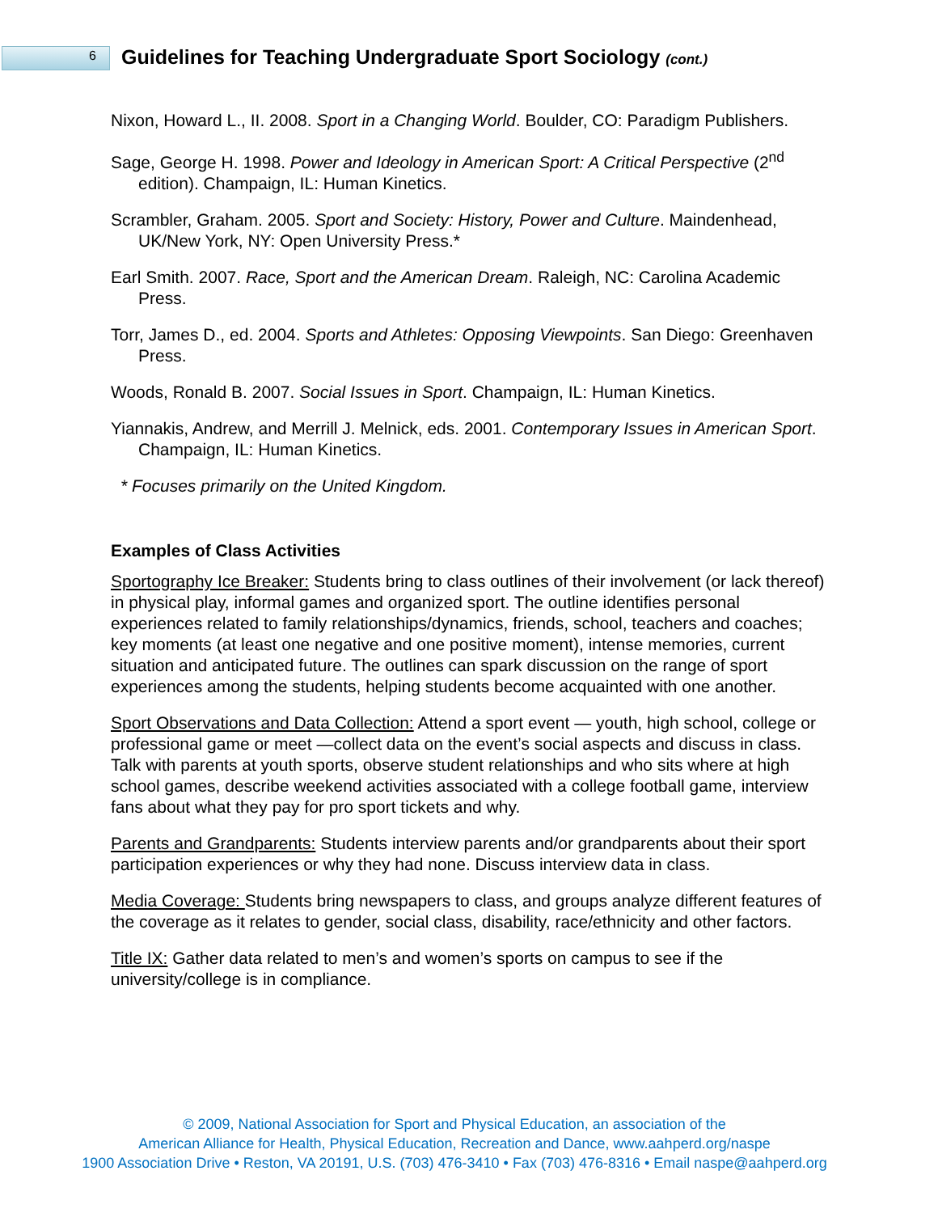6
Guidelines for Teaching Undergraduate Sport Sociology (cont.)
Nixon, Howard L., II. 2008. Sport in a Changing World. Boulder, CO: Paradigm Publishers.
Sage, George H. 1998. Power and Ideology in American Sport: A Critical Perspective (2<sup>nd</sup> edition). Champaign, IL: Human Kinetics.
Scrambler, Graham. 2005. Sport and Society: History, Power and Culture. Maindenhead, UK/New York, NY: Open University Press.*
Earl Smith. 2007. Race, Sport and the American Dream. Raleigh, NC: Carolina Academic Press.
Torr, James D., ed. 2004. Sports and Athletes: Opposing Viewpoints. San Diego: Greenhaven Press.
Woods, Ronald B. 2007. Social Issues in Sport. Champaign, IL: Human Kinetics.
Yiannakis, Andrew, and Merrill J. Melnick, eds. 2001. Contemporary Issues in American Sport. Champaign, IL: Human Kinetics.
* Focuses primarily on the United Kingdom.
Examples of Class Activities
Sportography Ice Breaker: Students bring to class outlines of their involvement (or lack thereof) in physical play, informal games and organized sport. The outline identifies personal experiences related to family relationships/dynamics, friends, school, teachers and coaches; key moments (at least one negative and one positive moment), intense memories, current situation and anticipated future. The outlines can spark discussion on the range of sport experiences among the students, helping students become acquainted with one another.
Sport Observations and Data Collection: Attend a sport event — youth, high school, college or professional game or meet —collect data on the event’s social aspects and discuss in class. Talk with parents at youth sports, observe student relationships and who sits where at high school games, describe weekend activities associated with a college football game, interview fans about what they pay for pro sport tickets and why.
Parents and Grandparents: Students interview parents and/or grandparents about their sport participation experiences or why they had none. Discuss interview data in class.
Media Coverage: Students bring newspapers to class, and groups analyze different features of the coverage as it relates to gender, social class, disability, race/ethnicity and other factors.
Title IX: Gather data related to men’s and women’s sports on campus to see if the university/college is in compliance.
© 2009, National Association for Sport and Physical Education, an association of the
American Alliance for Health, Physical Education, Recreation and Dance, www.aahperd.org/naspe
1900 Association Drive • Reston, VA 20191, U.S. (703) 476-3410 • Fax (703) 476-8316 • Email naspe@aahperd.org